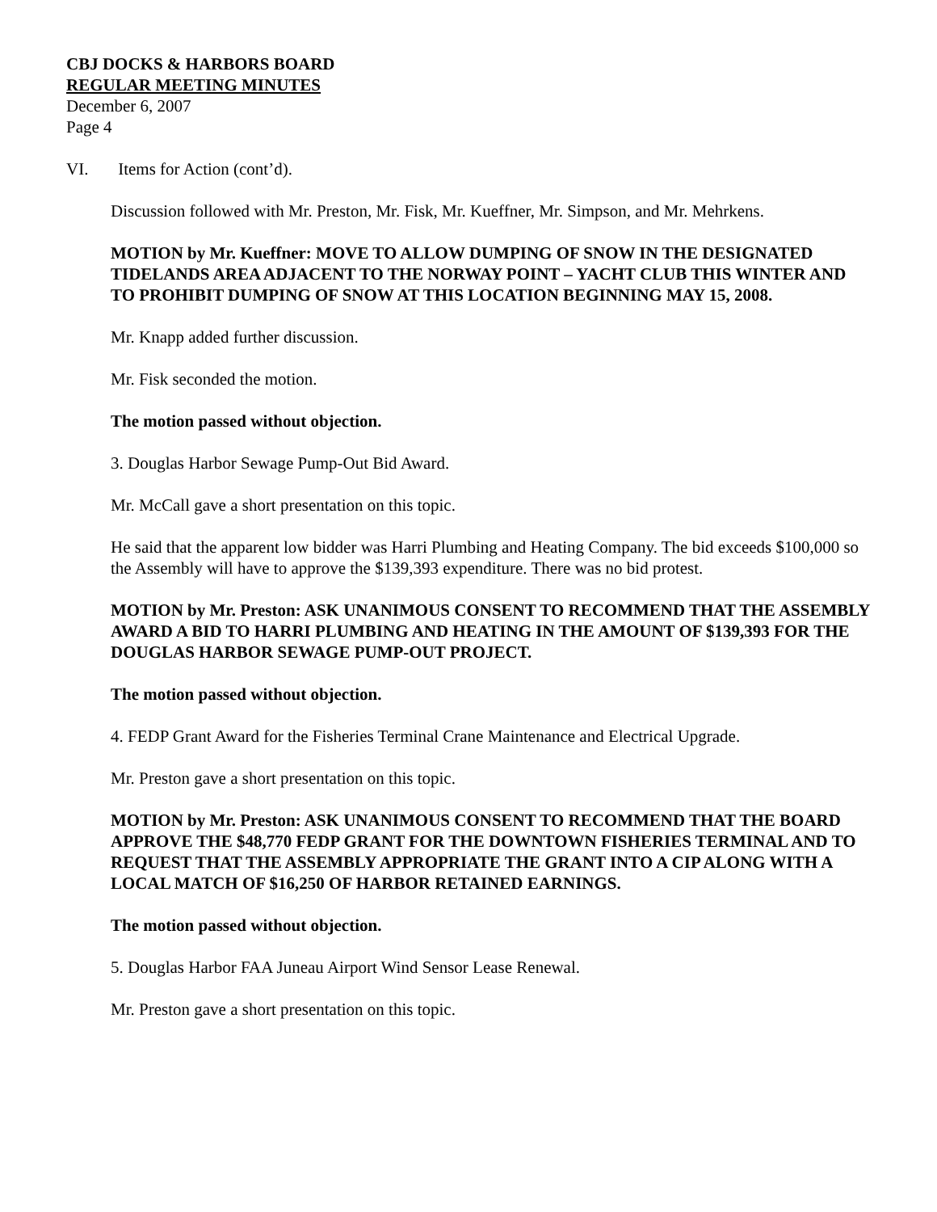CBJ DOCKS & HARBORS BOARD
REGULAR MEETING MINUTES
December 6, 2007
Page 4
VI. Items for Action (cont’d).
Discussion followed with Mr. Preston, Mr. Fisk, Mr. Kueffner, Mr. Simpson, and Mr. Mehrkens.
MOTION by Mr. Kueffner: MOVE TO ALLOW DUMPING OF SNOW IN THE DESIGNATED TIDELANDS AREA ADJACENT TO THE NORWAY POINT – YACHT CLUB THIS WINTER AND TO PROHIBIT DUMPING OF SNOW AT THIS LOCATION BEGINNING MAY 15, 2008.
Mr. Knapp added further discussion.
Mr. Fisk seconded the motion.
The motion passed without objection.
3. Douglas Harbor Sewage Pump-Out Bid Award.
Mr. McCall gave a short presentation on this topic.
He said that the apparent low bidder was Harri Plumbing and Heating Company. The bid exceeds $100,000 so the Assembly will have to approve the $139,393 expenditure. There was no bid protest.
MOTION by Mr. Preston: ASK UNANIMOUS CONSENT TO RECOMMEND THAT THE ASSEMBLY AWARD A BID TO HARRI PLUMBING AND HEATING IN THE AMOUNT OF $139,393 FOR THE DOUGLAS HARBOR SEWAGE PUMP-OUT PROJECT.
The motion passed without objection.
4. FEDP Grant Award for the Fisheries Terminal Crane Maintenance and Electrical Upgrade.
Mr. Preston gave a short presentation on this topic.
MOTION by Mr. Preston: ASK UNANIMOUS CONSENT TO RECOMMEND THAT THE BOARD APPROVE THE $48,770 FEDP GRANT FOR THE DOWNTOWN FISHERIES TERMINAL AND TO REQUEST THAT THE ASSEMBLY APPROPRIATE THE GRANT INTO A CIP ALONG WITH A LOCAL MATCH OF $16,250 OF HARBOR RETAINED EARNINGS.
The motion passed without objection.
5. Douglas Harbor FAA Juneau Airport Wind Sensor Lease Renewal.
Mr. Preston gave a short presentation on this topic.